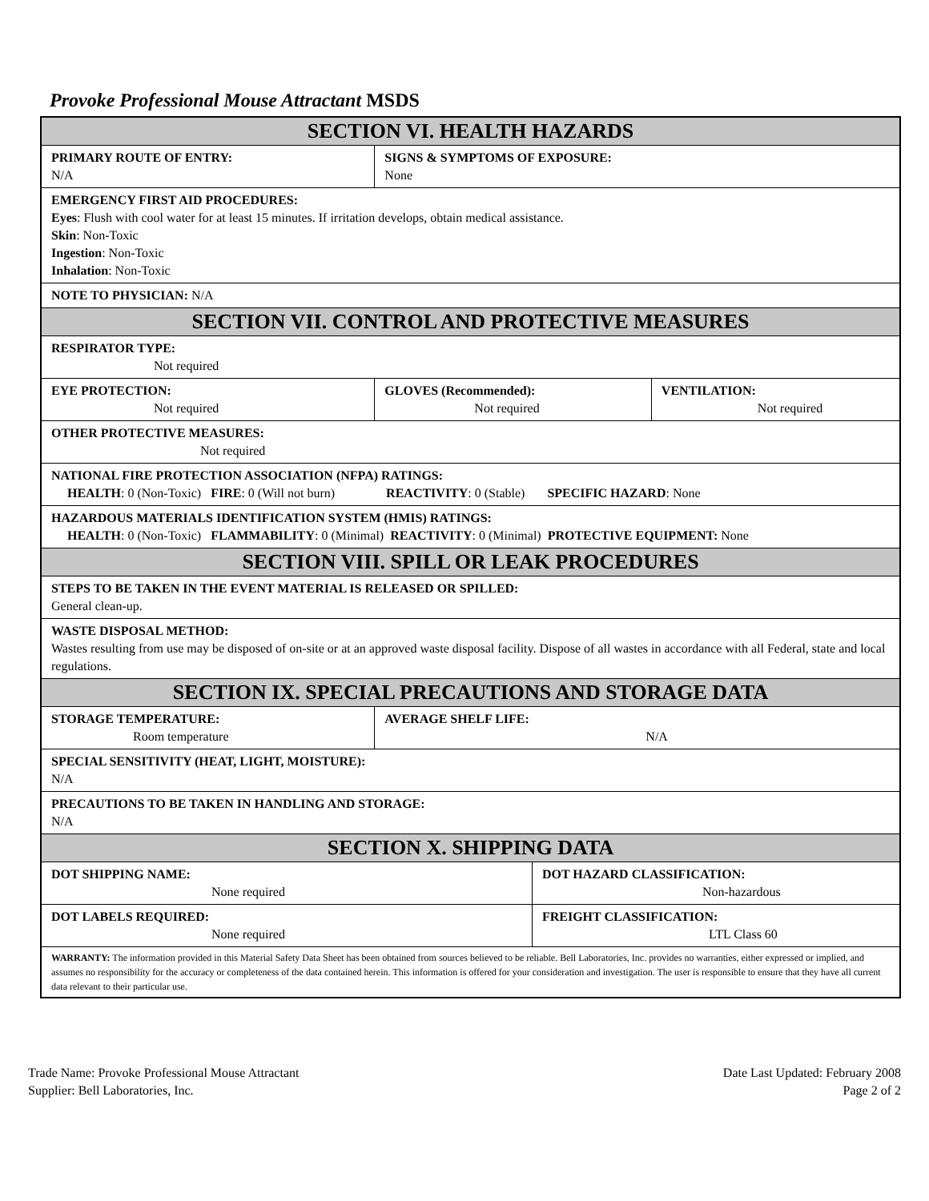Provoke Professional Mouse Attractant MSDS
| SECTION VI. HEALTH HAZARDS | | | |
| PRIMARY ROUTE OF ENTRY: N/A | SIGNS & SYMPTOMS OF EXPOSURE: None | | |
| EMERGENCY FIRST AID PROCEDURES: Eyes : Flush with cool water for at least 15 minutes. If irritation develops, obtain medical assistance. Skin : Non-Toxic Ingestion : Non-Toxic Inhalation : Non-Toxic | | | |
| NOTE TO PHYSICIAN: N/A | | | |
| SECTION VII. CONTROL AND PROTECTIVE MEASURES | | | |
| RESPIRATOR TYPE: Not required | | | |
| EYE PROTECTION: Not required | GLOVES (Recommended): Not required | | VENTILATION: Not required |
| OTHER PROTECTIVE MEASURES: Not required | | | |
| NATIONAL FIRE PROTECTION ASSOCIATION (NFPA) RATINGS: HEALTH : 0 (Non-Toxic) FIRE : 0 (Will not burn) REACTIVITY : 0 (Stable) SPECIFIC HAZARD : None | | | |
| HAZARDOUS MATERIALS IDENTIFICATION SYSTEM (HMIS) RATINGS: HEALTH : 0 (Non-Toxic) FLAMMABILITY : 0 (Minimal) REACTIVITY : 0 (Minimal) PROTECTIVE EQUIPMENT: None | | | |
| SECTION VIII. SPILL OR LEAK PROCEDURES | | | |
| STEPS TO BE TAKEN IN THE EVENT MATERIAL IS RELEASED OR SPILLED: General clean-up. | | | |
| WASTE DISPOSAL METHOD: Wastes resulting from use may be disposed of on-site or at an approved waste disposal facility. Dispose of all wastes in accordance with all Federal, state and local regulations. | | | |
| SECTION IX. SPECIAL PRECAUTIONS AND STORAGE DATA | | | |
| STORAGE TEMPERATURE: Room temperature | AVERAGE SHELF LIFE: N/A | | |
| SPECIAL SENSITIVITY (HEAT, LIGHT, MOISTURE): N/A | | | |
| PRECAUTIONS TO BE TAKEN IN HANDLING AND STORAGE: N/A | | | |
| SECTION X. SHIPPING DATA | | | |
| DOT SHIPPING NAME: None required | | DOT HAZARD CLASSIFICATION: Non-hazardous | |
| DOT LABELS REQUIRED: None required | | FREIGHT CLASSIFICATION: LTL Class 60 | |
| WARRANTY: The information provided in this Material Safety Data Sheet has been obtained from sources believed to be reliable. Bell Laboratories, Inc. provides no warranties, either expressed or implied, and assumes no responsibility for the accuracy or completeness of the data contained herein. This information is offered for your consideration and investigation. The user is responsible to ensure that they have all current data relevant to their particular use. | | | |
Trade Name: Provoke Professional Mouse Attractant
Supplier: Bell Laboratories, Inc.
Date Last Updated: February 2008
Page 2 of 2